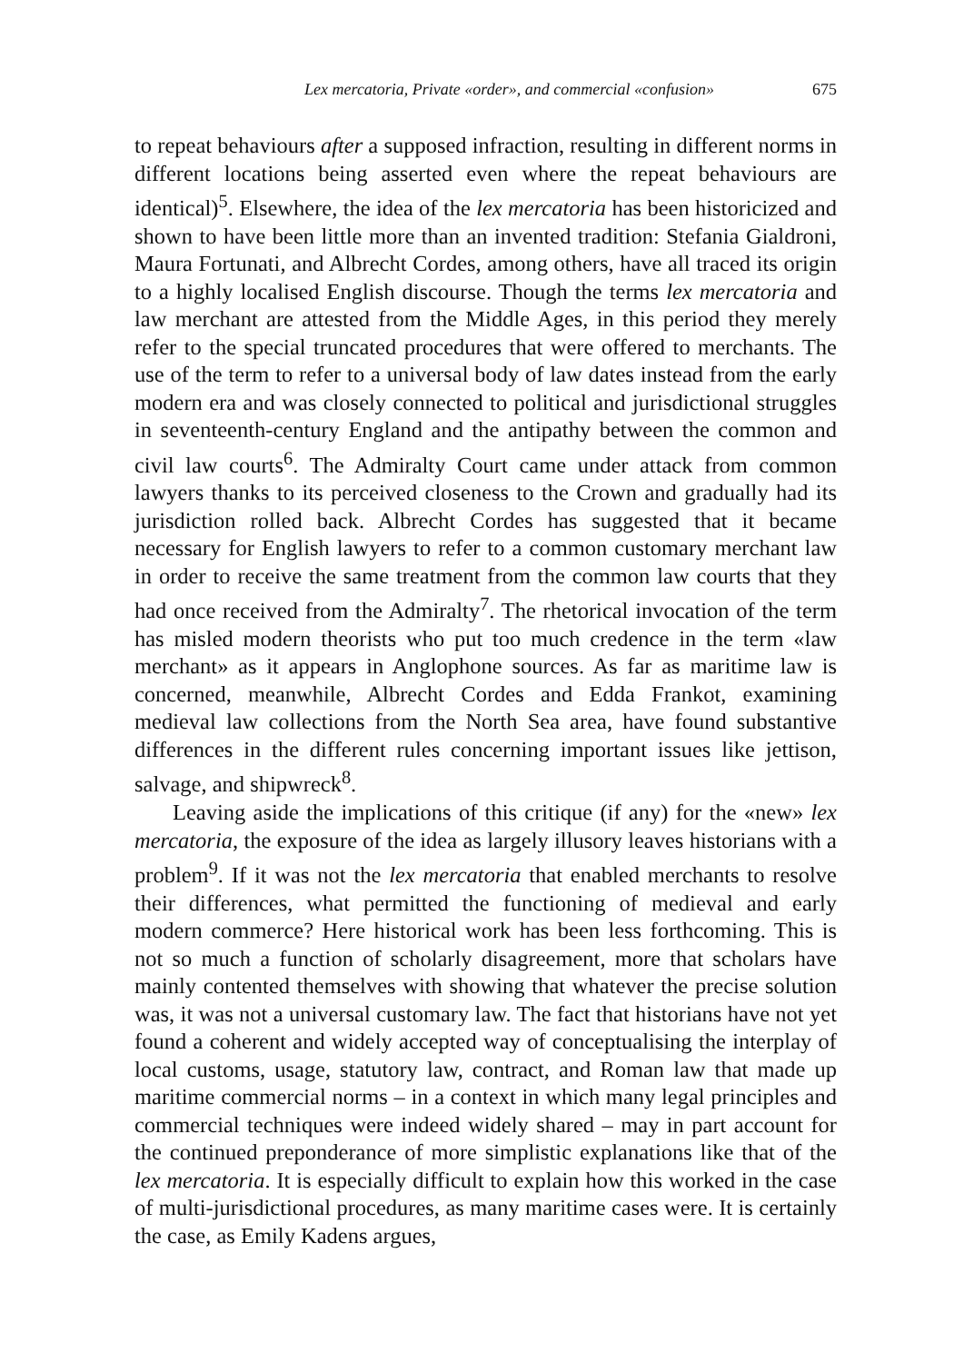Lex mercatoria, Private «order», and commercial «confusion» 675
to repeat behaviours after a supposed infraction, resulting in different norms in different locations being asserted even where the repeat behaviours are identical)<sup>5</sup>. Elsewhere, the idea of the lex mercatoria has been historicized and shown to have been little more than an invented tradition: Stefania Gialdroni, Maura Fortunati, and Albrecht Cordes, among others, have all traced its origin to a highly localised English discourse. Though the terms lex mercatoria and law merchant are attested from the Middle Ages, in this period they merely refer to the special truncated procedures that were offered to merchants. The use of the term to refer to a universal body of law dates instead from the early modern era and was closely connected to political and jurisdictional struggles in seventeenth-century England and the antipathy between the common and civil law courts<sup>6</sup>. The Admiralty Court came under attack from common lawyers thanks to its perceived closeness to the Crown and gradually had its jurisdiction rolled back. Albrecht Cordes has suggested that it became necessary for English lawyers to refer to a common customary merchant law in order to receive the same treatment from the common law courts that they had once received from the Admiralty<sup>7</sup>. The rhetorical invocation of the term has misled modern theorists who put too much credence in the term «law merchant» as it appears in Anglophone sources. As far as maritime law is concerned, meanwhile, Albrecht Cordes and Edda Frankot, examining medieval law collections from the North Sea area, have found substantive differences in the different rules concerning important issues like jettison, salvage, and shipwreck<sup>8</sup>.
Leaving aside the implications of this critique (if any) for the «new» lex mercatoria, the exposure of the idea as largely illusory leaves historians with a problem<sup>9</sup>. If it was not the lex mercatoria that enabled merchants to resolve their differences, what permitted the functioning of medieval and early modern commerce? Here historical work has been less forthcoming. This is not so much a function of scholarly disagreement, more that scholars have mainly contented themselves with showing that whatever the precise solution was, it was not a universal customary law. The fact that historians have not yet found a coherent and widely accepted way of conceptualising the interplay of local customs, usage, statutory law, contract, and Roman law that made up maritime commercial norms – in a context in which many legal principles and commercial techniques were indeed widely shared – may in part account for the continued preponderance of more simplistic explanations like that of the lex mercatoria. It is especially difficult to explain how this worked in the case of multi-jurisdictional procedures, as many maritime cases were. It is certainly the case, as Emily Kadens argues,